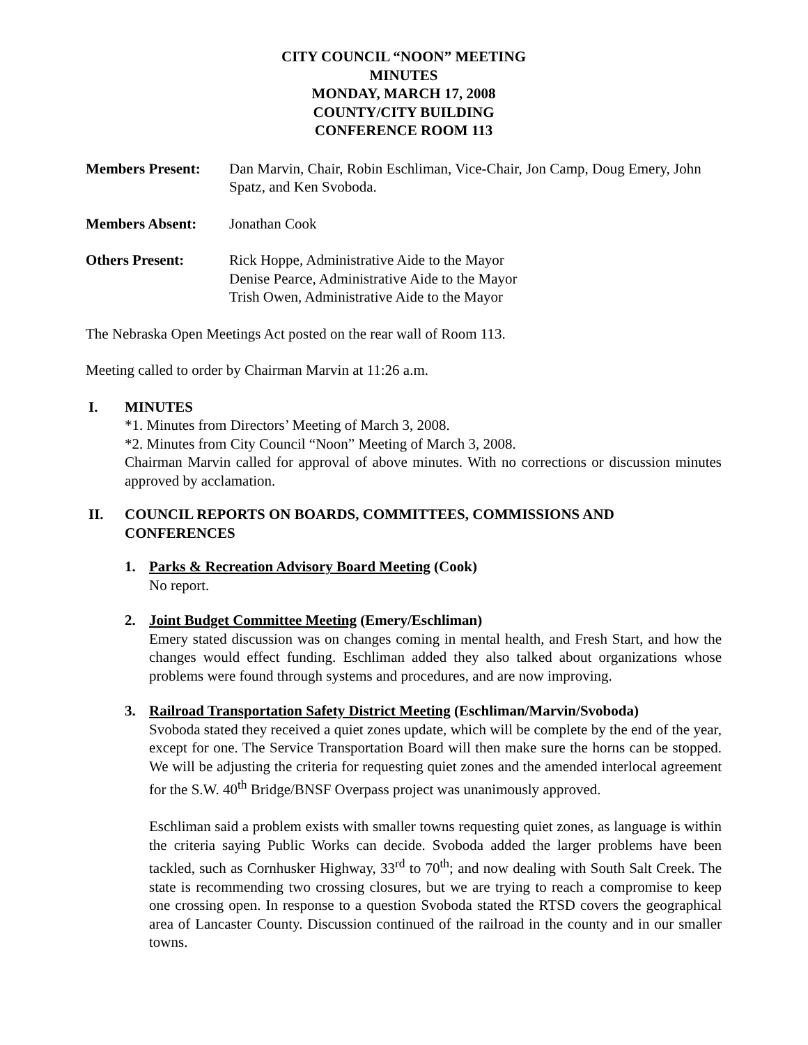CITY COUNCIL “NOON” MEETING
MINUTES
MONDAY, MARCH 17, 2008
COUNTY/CITY BUILDING
CONFERENCE ROOM 113
Members Present: Dan Marvin, Chair, Robin Eschliman, Vice-Chair, Jon Camp, Doug Emery, John Spatz, and Ken Svoboda.
Members Absent: Jonathan Cook
Others Present: Rick Hoppe, Administrative Aide to the Mayor
Denise Pearce, Administrative Aide to the Mayor
Trish Owen, Administrative Aide to the Mayor
The Nebraska Open Meetings Act posted on the rear wall of Room 113.
Meeting called to order by Chairman Marvin at 11:26 a.m.
I. MINUTES
*1. Minutes from Directors’ Meeting of March 3, 2008.
*2. Minutes from City Council “Noon” Meeting of March 3, 2008.
Chairman Marvin called for approval of above minutes. With no corrections or discussion minutes approved by acclamation.
II. COUNCIL REPORTS ON BOARDS, COMMITTEES, COMMISSIONS AND CONFERENCES
1. Parks & Recreation Advisory Board Meeting (Cook)
No report.
2. Joint Budget Committee Meeting (Emery/Eschliman)
Emery stated discussion was on changes coming in mental health, and Fresh Start, and how the changes would effect funding. Eschliman added they also talked about organizations whose problems were found through systems and procedures, and are now improving.
3. Railroad Transportation Safety District Meeting (Eschliman/Marvin/Svoboda)
Svoboda stated they received a quiet zones update, which will be complete by the end of the year, except for one. The Service Transportation Board will then make sure the horns can be stopped. We will be adjusting the criteria for requesting quiet zones and the amended interlocal agreement for the S.W. 40<sup>th</sup> Bridge/BNSF Overpass project was unanimously approved.
Eschliman said a problem exists with smaller towns requesting quiet zones, as language is within the criteria saying Public Works can decide. Svoboda added the larger problems have been tackled, such as Cornhusker Highway, 33<sup>rd</sup> to 70<sup>th</sup>; and now dealing with South Salt Creek. The state is recommending two crossing closures, but we are trying to reach a compromise to keep one crossing open. In response to a question Svoboda stated the RTSD covers the geographical area of Lancaster County. Discussion continued of the railroad in the county and in our smaller towns.